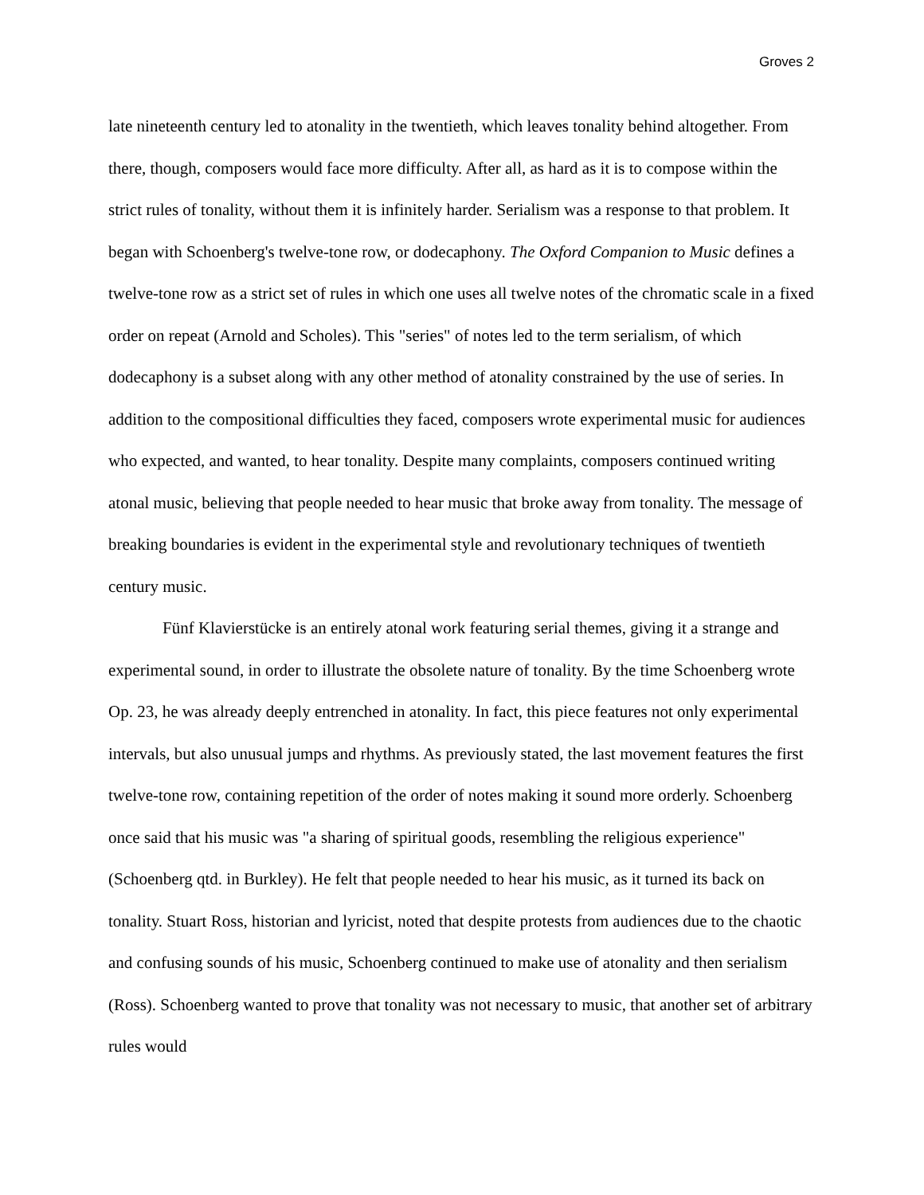Groves 2
late nineteenth century led to atonality in the twentieth, which leaves tonality behind altogether. From there, though, composers would face more difficulty. After all, as hard as it is to compose within the strict rules of tonality, without them it is infinitely harder. Serialism was a response to that problem. It began with Schoenberg's twelve-tone row, or dodecaphony. The Oxford Companion to Music defines a twelve-tone row as a strict set of rules in which one uses all twelve notes of the chromatic scale in a fixed order on repeat (Arnold and Scholes). This "series" of notes led to the term serialism, of which dodecaphony is a subset along with any other method of atonality constrained by the use of series. In addition to the compositional difficulties they faced, composers wrote experimental music for audiences who expected, and wanted, to hear tonality. Despite many complaints, composers continued writing atonal music, believing that people needed to hear music that broke away from tonality. The message of breaking boundaries is evident in the experimental style and revolutionary techniques of twentieth century music.
Fünf Klavierstücke is an entirely atonal work featuring serial themes, giving it a strange and experimental sound, in order to illustrate the obsolete nature of tonality. By the time Schoenberg wrote Op. 23, he was already deeply entrenched in atonality. In fact, this piece features not only experimental intervals, but also unusual jumps and rhythms. As previously stated, the last movement features the first twelve-tone row, containing repetition of the order of notes making it sound more orderly. Schoenberg once said that his music was "a sharing of spiritual goods, resembling the religious experience" (Schoenberg qtd. in Burkley). He felt that people needed to hear his music, as it turned its back on tonality. Stuart Ross, historian and lyricist, noted that despite protests from audiences due to the chaotic and confusing sounds of his music, Schoenberg continued to make use of atonality and then serialism (Ross). Schoenberg wanted to prove that tonality was not necessary to music, that another set of arbitrary rules would